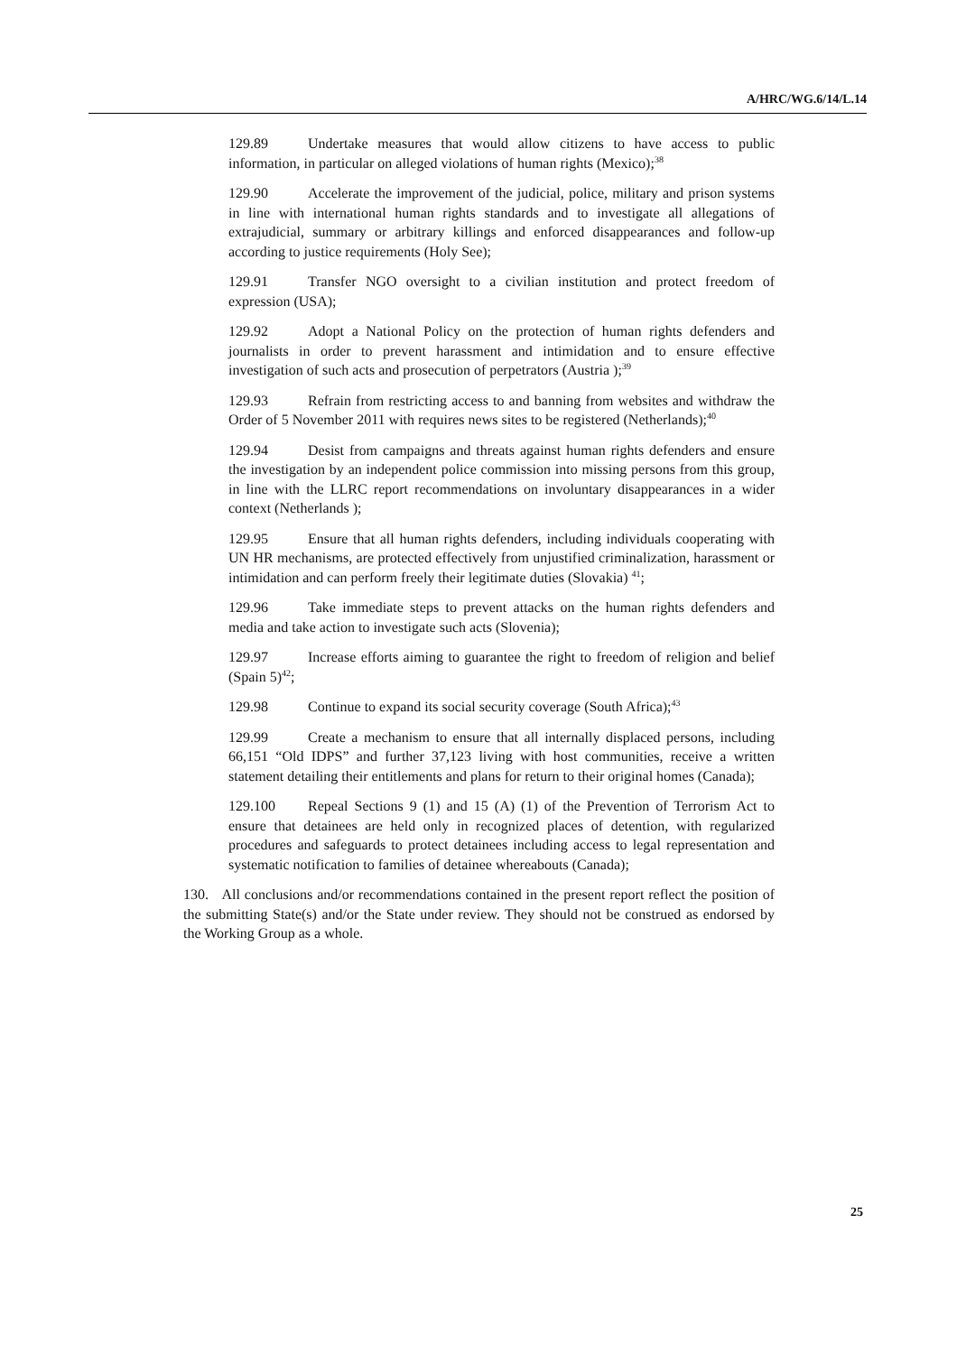A/HRC/WG.6/14/L.14
129.89 Undertake measures that would allow citizens to have access to public information, in particular on alleged violations of human rights (Mexico);<sup>38</sup>
129.90 Accelerate the improvement of the judicial, police, military and prison systems in line with international human rights standards and to investigate all allegations of extrajudicial, summary or arbitrary killings and enforced disappearances and follow-up according to justice requirements (Holy See);
129.91 Transfer NGO oversight to a civilian institution and protect freedom of expression (USA);
129.92 Adopt a National Policy on the protection of human rights defenders and journalists in order to prevent harassment and intimidation and to ensure effective investigation of such acts and prosecution of perpetrators (Austria );<sup>39</sup>
129.93 Refrain from restricting access to and banning from websites and withdraw the Order of 5 November 2011 with requires news sites to be registered (Netherlands);<sup>40</sup>
129.94 Desist from campaigns and threats against human rights defenders and ensure the investigation by an independent police commission into missing persons from this group, in line with the LLRC report recommendations on involuntary disappearances in a wider context (Netherlands );
129.95 Ensure that all human rights defenders, including individuals cooperating with UN HR mechanisms, are protected effectively from unjustified criminalization, harassment or intimidation and can perform freely their legitimate duties (Slovakia) <sup>41</sup>;
129.96 Take immediate steps to prevent attacks on the human rights defenders and media and take action to investigate such acts (Slovenia);
129.97 Increase efforts aiming to guarantee the right to freedom of religion and belief (Spain 5)<sup>42</sup>;
129.98 Continue to expand its social security coverage (South Africa);<sup>43</sup>
129.99 Create a mechanism to ensure that all internally displaced persons, including 66,151 “Old IDPS” and further 37,123 living with host communities, receive a written statement detailing their entitlements and plans for return to their original homes (Canada);
129.100 Repeal Sections 9 (1) and 15 (A) (1) of the Prevention of Terrorism Act to ensure that detainees are held only in recognized places of detention, with regularized procedures and safeguards to protect detainees including access to legal representation and systematic notification to families of detainee whereabouts (Canada);
130. All conclusions and/or recommendations contained in the present report reflect the position of the submitting State(s) and/or the State under review. They should not be construed as endorsed by the Working Group as a whole.
25